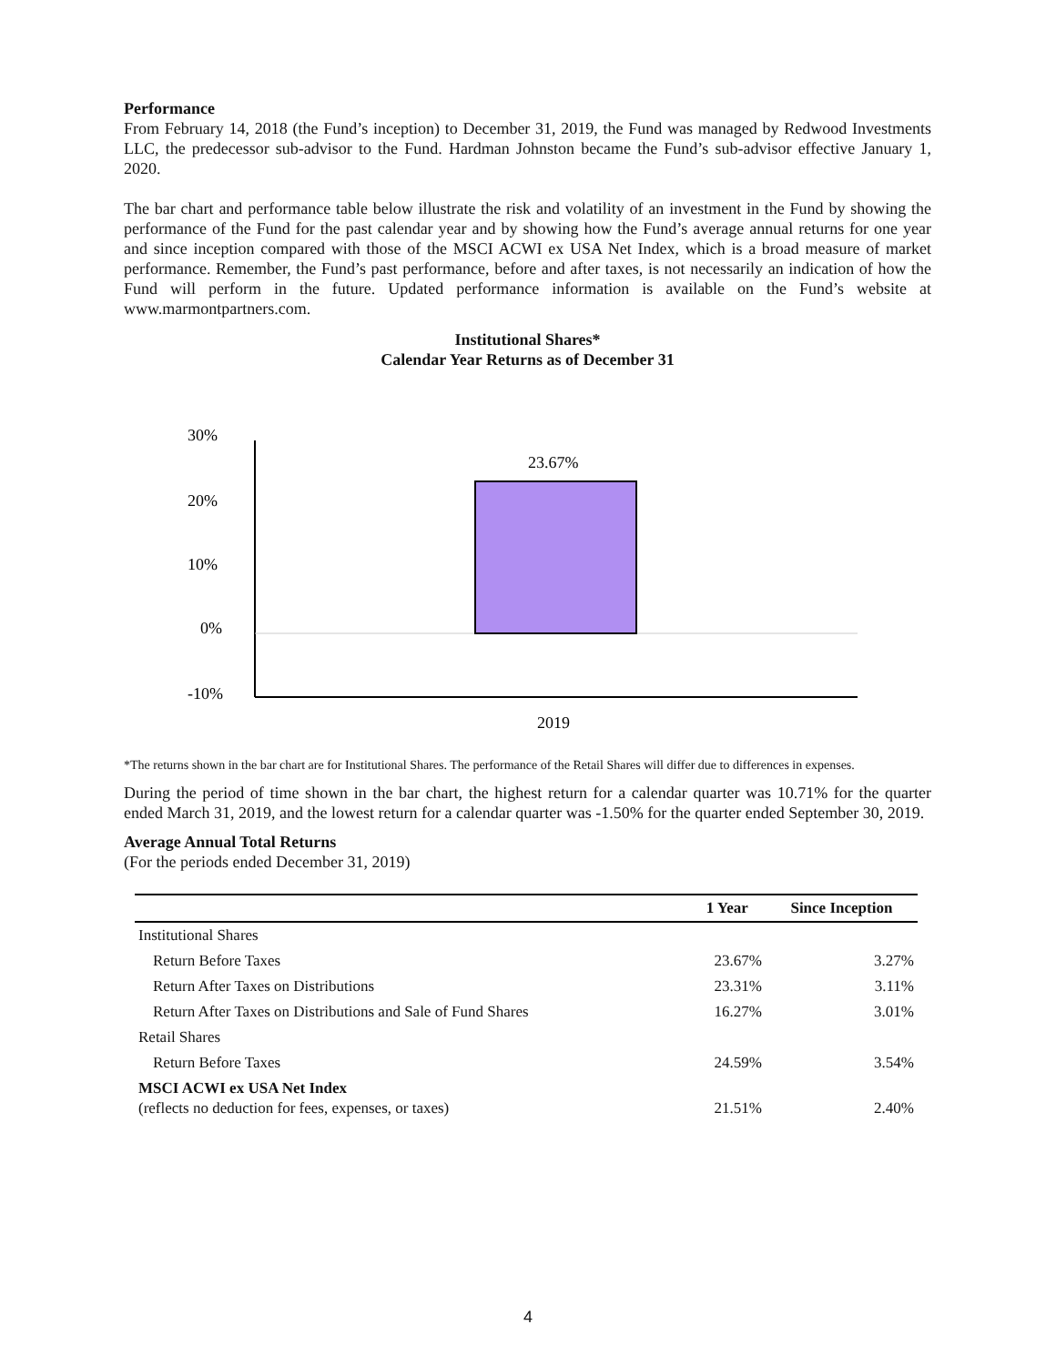Performance
From February 14, 2018 (the Fund’s inception) to December 31, 2019, the Fund was managed by Redwood Investments LLC, the predecessor sub-advisor to the Fund. Hardman Johnston became the Fund’s sub-advisor effective January 1, 2020.
The bar chart and performance table below illustrate the risk and volatility of an investment in the Fund by showing the performance of the Fund for the past calendar year and by showing how the Fund’s average annual returns for one year and since inception compared with those of the MSCI ACWI ex USA Net Index, which is a broad measure of market performance. Remember, the Fund’s past performance, before and after taxes, is not necessarily an indication of how the Fund will perform in the future. Updated performance information is available on the Fund’s website at www.marmontpartners.com.
Institutional Shares*
Calendar Year Returns as of December 31
30%
20%
10%
0%
-10%
23.67%
2019
*The returns shown in the bar chart are for Institutional Shares. The performance of the Retail Shares will differ due to differences in expenses.
During the period of time shown in the bar chart, the highest return for a calendar quarter was 10.71% for the quarter ended March 31, 2019, and the lowest return for a calendar quarter was -1.50% for the quarter ended September 30, 2019.
Average Annual Total Returns
(For the periods ended December 31, 2019)
| | 1 Year | Since Inception |
| --- | --- | --- |
| Institutional Shares | | |
| Return Before Taxes | 23.67% | 3.27% |
| Return After Taxes on Distributions | 23.31% | 3.11% |
| Return After Taxes on Distributions and Sale of Fund Shares | 16.27% | 3.01% |
| Retail Shares | | |
| Return Before Taxes | 24.59% | 3.54% |
| MSCI ACWI ex USA Net Index (reflects no deduction for fees, expenses, or taxes) | 21.51% | 2.40% |
4